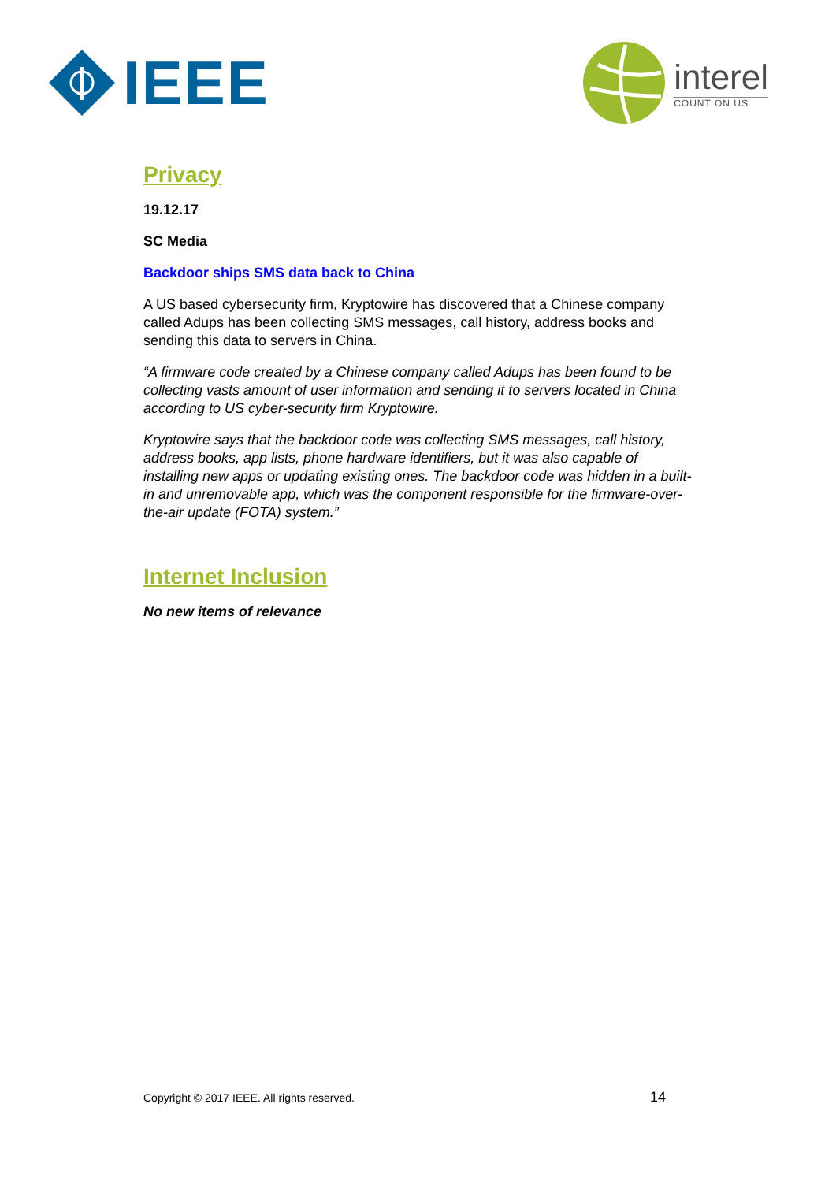IEEE
interel
COUNT ON US
Privacy
19.12.17
SC Media
Backdoor ships SMS data back to China
A US based cybersecurity firm, Kryptowire has discovered that a Chinese company called Adups has been collecting SMS messages, call history, address books and sending this data to servers in China.
“A firmware code created by a Chinese company called Adups has been found to be collecting vasts amount of user information and sending it to servers located in China according to US cyber-security firm Kryptowire.
Kryptowire says that the backdoor code was collecting SMS messages, call history, address books, app lists, phone hardware identifiers, but it was also capable of installing new apps or updating existing ones. The backdoor code was hidden in a built-in and unremovable app, which was the component responsible for the firmware-over-the-air update (FOTA) system.”
Internet Inclusion
No new items of relevance
Copyright © 2017 IEEE. All rights reserved. 14